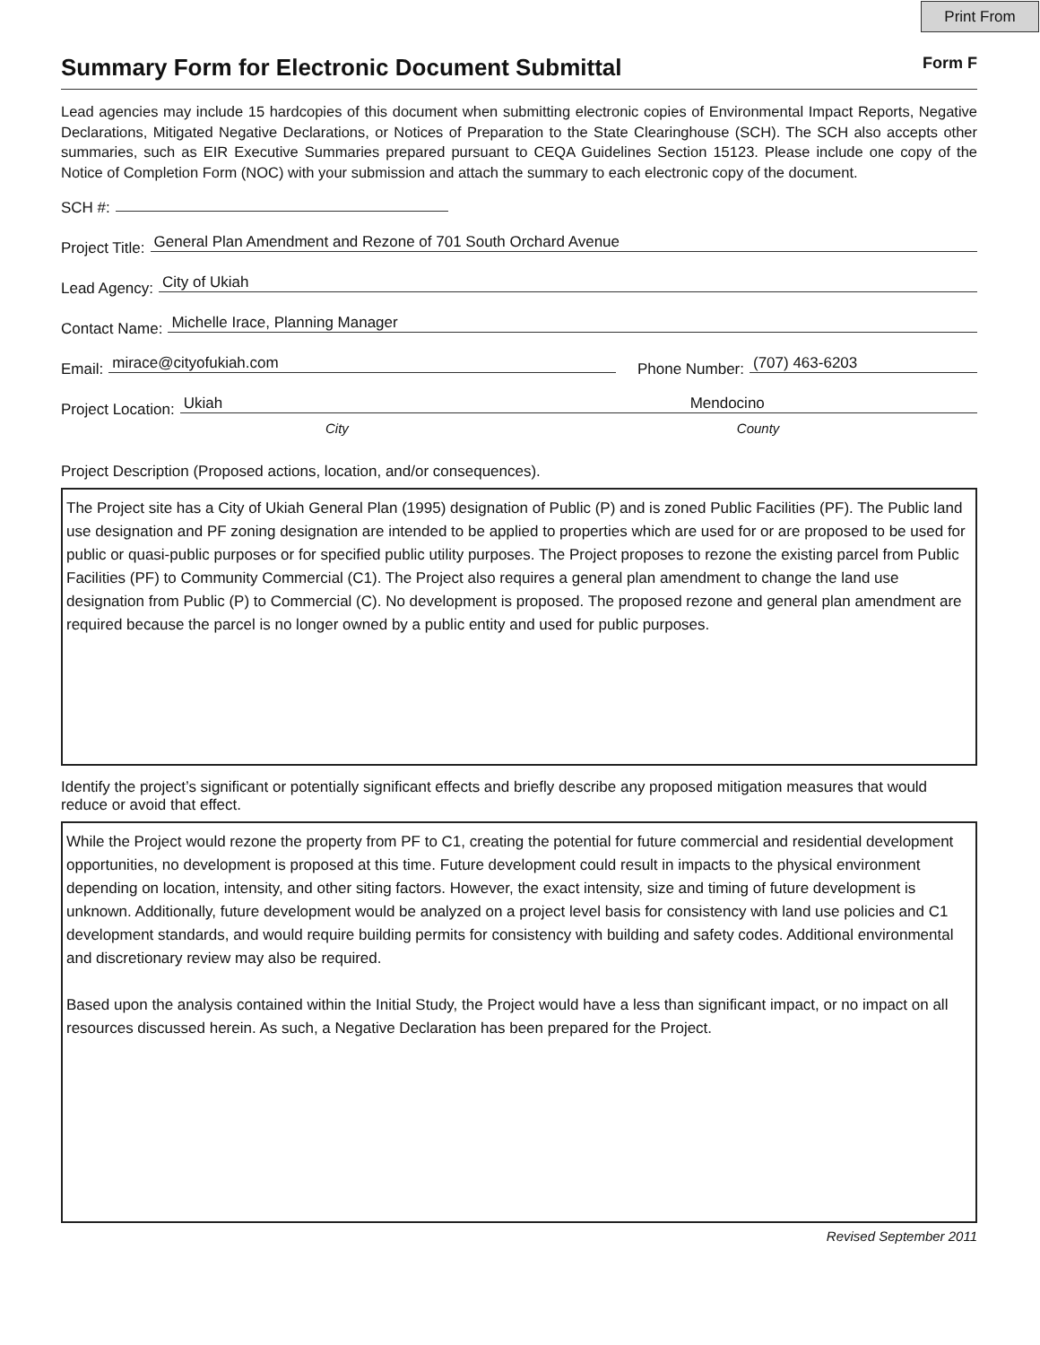Print From
Summary Form for Electronic Document Submittal
Form F
Lead agencies may include 15 hardcopies of this document when submitting electronic copies of Environmental Impact Reports, Negative Declarations, Mitigated Negative Declarations, or Notices of Preparation to the State Clearinghouse (SCH). The SCH also accepts other summaries, such as EIR Executive Summaries prepared pursuant to CEQA Guidelines Section 15123. Please include one copy of the Notice of Completion Form (NOC) with your submission and attach the summary to each electronic copy of the document.
SCH #:
Project Title: General Plan Amendment and Rezone of 701 South Orchard Avenue
Lead Agency: City of Ukiah
Contact Name: Michelle Irace, Planning Manager
Email: mirace@cityofukiah.com Phone Number: (707) 463-6203
Project Location: Ukiah Mendocino
City County
Project Description (Proposed actions, location, and/or consequences).
The Project site has a City of Ukiah General Plan (1995) designation of Public (P) and is zoned Public Facilities (PF). The Public land use designation and PF zoning designation are intended to be applied to properties which are used for or are proposed to be used for public or quasi-public purposes or for specified public utility purposes. The Project proposes to rezone the existing parcel from Public Facilities (PF) to Community Commercial (C1). The Project also requires a general plan amendment to change the land use designation from Public (P) to Commercial (C). No development is proposed. The proposed rezone and general plan amendment are required because the parcel is no longer owned by a public entity and used for public purposes.
Identify the project’s significant or potentially significant effects and briefly describe any proposed mitigation measures that would reduce or avoid that effect.
While the Project would rezone the property from PF to C1, creating the potential for future commercial and residential development opportunities, no development is proposed at this time. Future development could result in impacts to the physical environment depending on location, intensity, and other siting factors. However, the exact intensity, size and timing of future development is unknown. Additionally, future development would be analyzed on a project level basis for consistency with land use policies and C1 development standards, and would require building permits for consistency with building and safety codes. Additional environmental and discretionary review may also be required.
Based upon the analysis contained within the Initial Study, the Project would have a less than significant impact, or no impact on all resources discussed herein. As such, a Negative Declaration has been prepared for the Project.
Revised September 2011